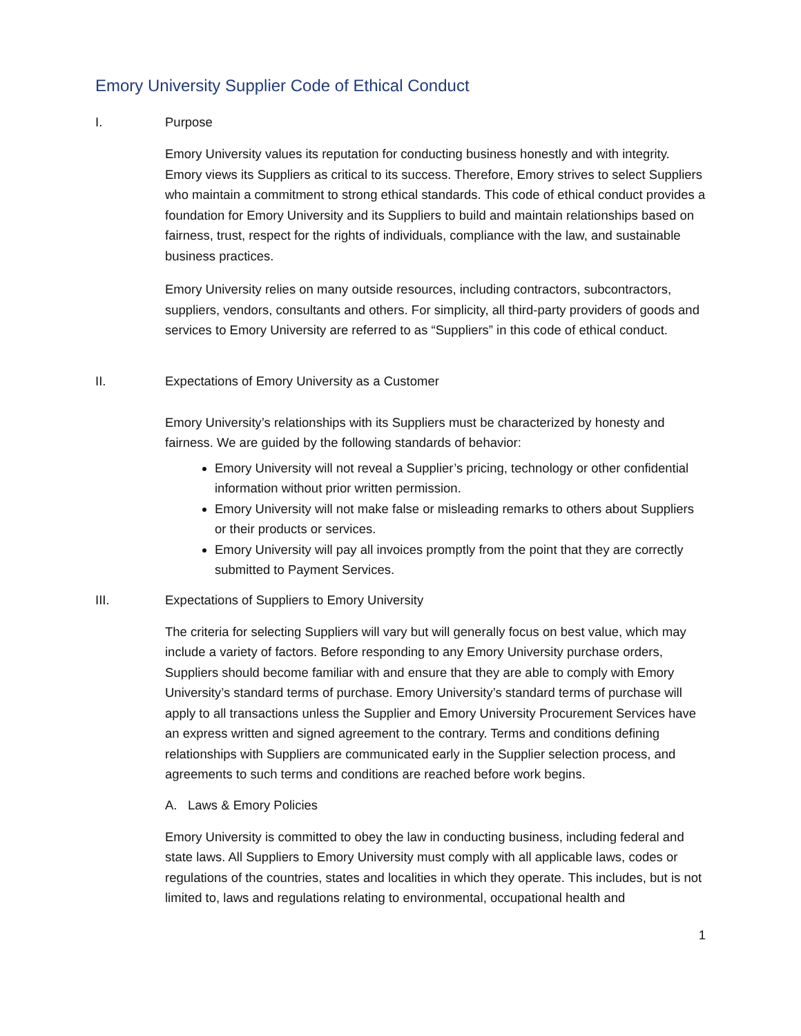Emory University Supplier Code of Ethical Conduct
I. Purpose
Emory University values its reputation for conducting business honestly and with integrity. Emory views its Suppliers as critical to its success. Therefore, Emory strives to select Suppliers who maintain a commitment to strong ethical standards. This code of ethical conduct provides a foundation for Emory University and its Suppliers to build and maintain relationships based on fairness, trust, respect for the rights of individuals, compliance with the law, and sustainable business practices.
Emory University relies on many outside resources, including contractors, subcontractors, suppliers, vendors, consultants and others. For simplicity, all third-party providers of goods and services to Emory University are referred to as “Suppliers” in this code of ethical conduct.
II. Expectations of Emory University as a Customer
Emory University’s relationships with its Suppliers must be characterized by honesty and fairness. We are guided by the following standards of behavior:
Emory University will not reveal a Supplier’s pricing, technology or other confidential information without prior written permission.
Emory University will not make false or misleading remarks to others about Suppliers or their products or services.
Emory University will pay all invoices promptly from the point that they are correctly submitted to Payment Services.
III. Expectations of Suppliers to Emory University
The criteria for selecting Suppliers will vary but will generally focus on best value, which may include a variety of factors. Before responding to any Emory University purchase orders, Suppliers should become familiar with and ensure that they are able to comply with Emory University’s standard terms of purchase. Emory University’s standard terms of purchase will apply to all transactions unless the Supplier and Emory University Procurement Services have an express written and signed agreement to the contrary. Terms and conditions defining relationships with Suppliers are communicated early in the Supplier selection process, and agreements to such terms and conditions are reached before work begins.
A. Laws & Emory Policies
Emory University is committed to obey the law in conducting business, including federal and state laws. All Suppliers to Emory University must comply with all applicable laws, codes or regulations of the countries, states and localities in which they operate. This includes, but is not limited to, laws and regulations relating to environmental, occupational health and
1